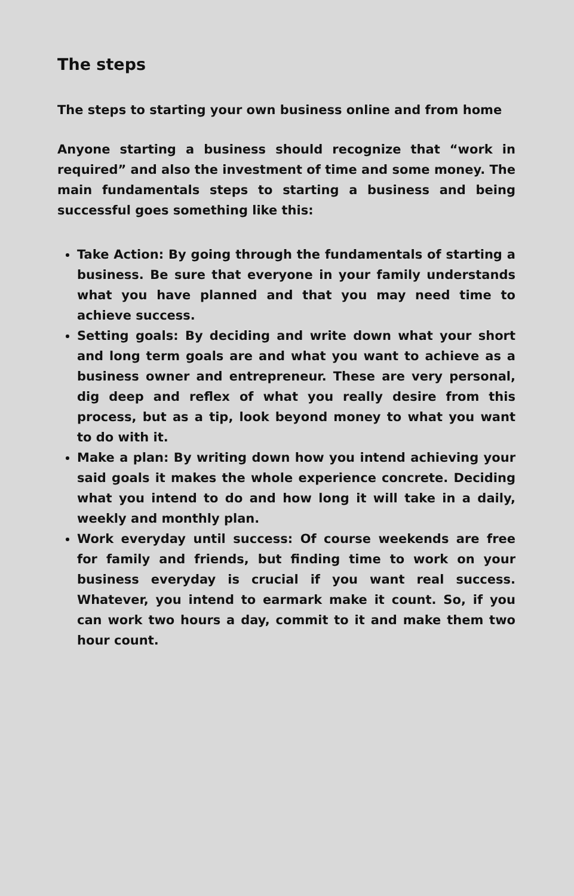The steps
The steps to starting your own business online and from home
Anyone starting a business should recognize that “work in required” and also the investment of time and some money. The main fundamentals steps to starting a business and being successful goes something like this:
Take Action: By going through the fundamentals of starting a business. Be sure that everyone in your family understands what you have planned and that you may need time to achieve success.
Setting goals: By deciding and write down what your short and long term goals are and what you want to achieve as a business owner and entrepreneur. These are very personal, dig deep and reflex of what you really desire from this process, but as a tip, look beyond money to what you want to do with it.
Make a plan: By writing down how you intend achieving your said goals it makes the whole experience concrete. Deciding what you intend to do and how long it will take in a daily, weekly and monthly plan.
Work everyday until success: Of course weekends are free for family and friends, but finding time to work on your business everyday is crucial if you want real success. Whatever, you intend to earmark make it count. So, if you can work two hours a day, commit to it and make them two hour count.